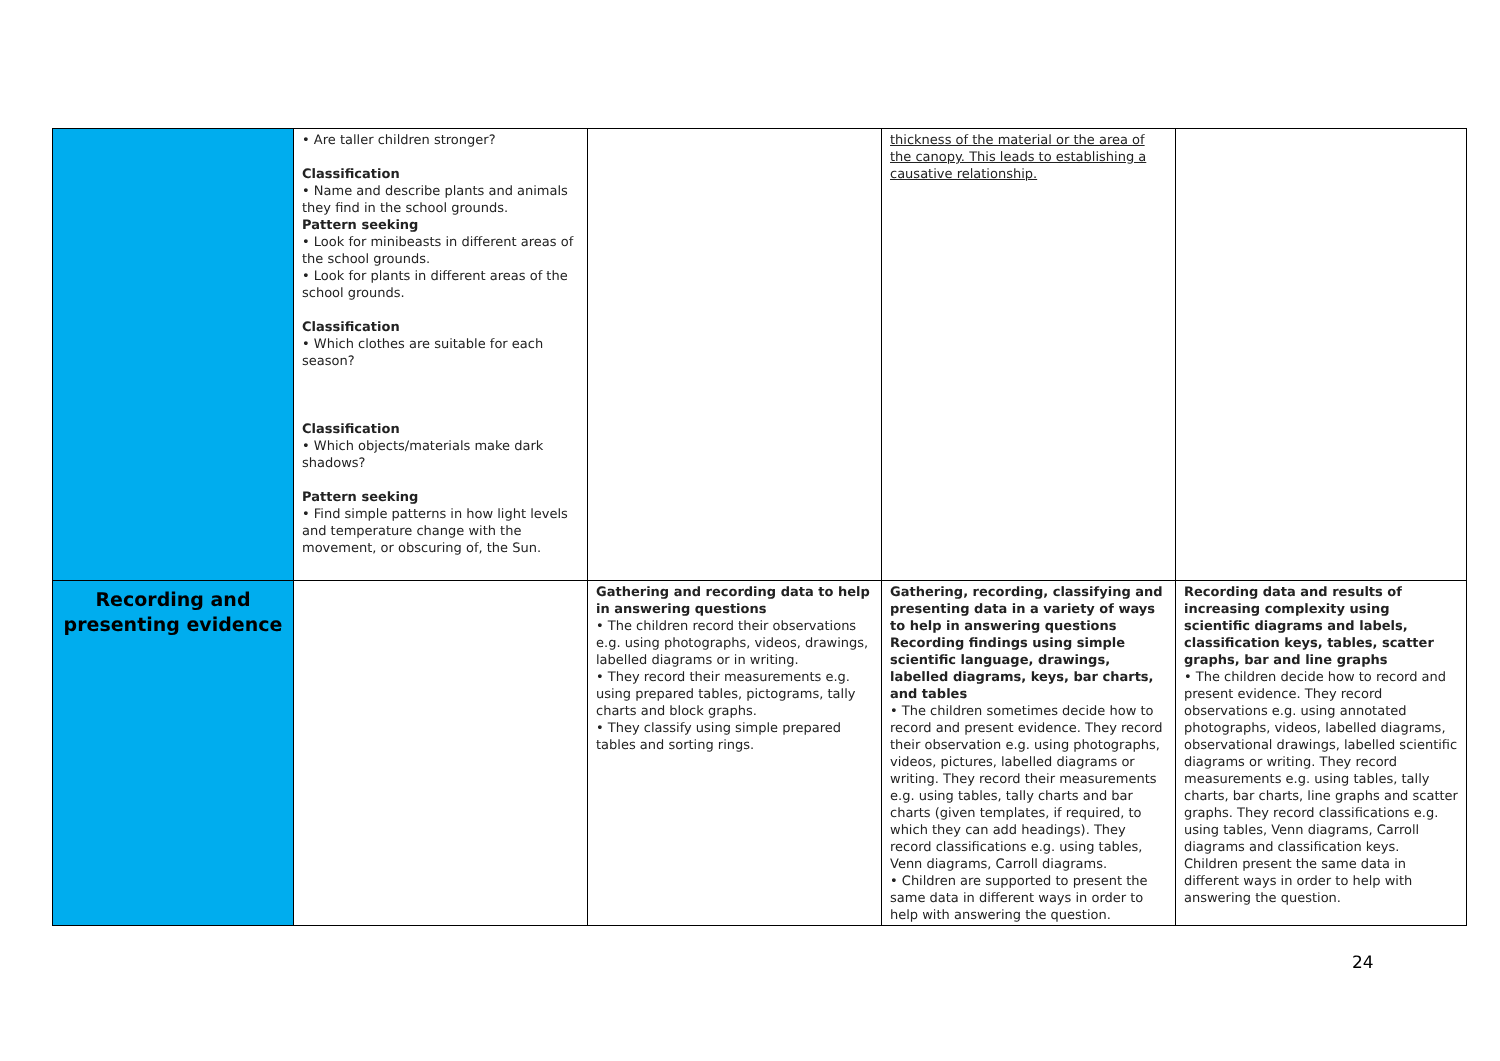| | • Are taller children stronger? Classification • Name and describe plants and animals they find in the school grounds. Pattern seeking • Look for minibeasts in different areas of the school grounds. • Look for plants in different areas of the school grounds. Classification • Which clothes are suitable for each season? Classification • Which objects/materials make dark shadows? Pattern seeking • Find simple patterns in how light levels and temperature change with the movement, or obscuring of, the Sun. | | thickness of the material or the area of the canopy. This leads to establishing a causative relationship. | |
| Recording and presenting evidence | | Gathering and recording data to help in answering questions • The children record their observations e.g. using photographs, videos, drawings, labelled diagrams or in writing. • They record their measurements e.g. using prepared tables, pictograms, tally charts and block graphs. • They classify using simple prepared tables and sorting rings. | Gathering, recording, classifying and presenting data in a variety of ways to help in answering questions Recording findings using simple scientific language, drawings, labelled diagrams, keys, bar charts, and tables • The children sometimes decide how to record and present evidence. They record their observation e.g. using photographs, videos, pictures, labelled diagrams or writing. They record their measurements e.g. using tables, tally charts and bar charts (given templates, if required, to which they can add headings). They record classifications e.g. using tables, Venn diagrams, Carroll diagrams. • Children are supported to present the same data in different ways in order to help with answering the question. | Recording data and results of increasing complexity using scientific diagrams and labels, classification keys, tables, scatter graphs, bar and line graphs • The children decide how to record and present evidence. They record observations e.g. using annotated photographs, videos, labelled diagrams, observational drawings, labelled scientific diagrams or writing. They record measurements e.g. using tables, tally charts, bar charts, line graphs and scatter graphs. They record classifications e.g. using tables, Venn diagrams, Carroll diagrams and classification keys. Children present the same data in different ways in order to help with answering the question. |
24